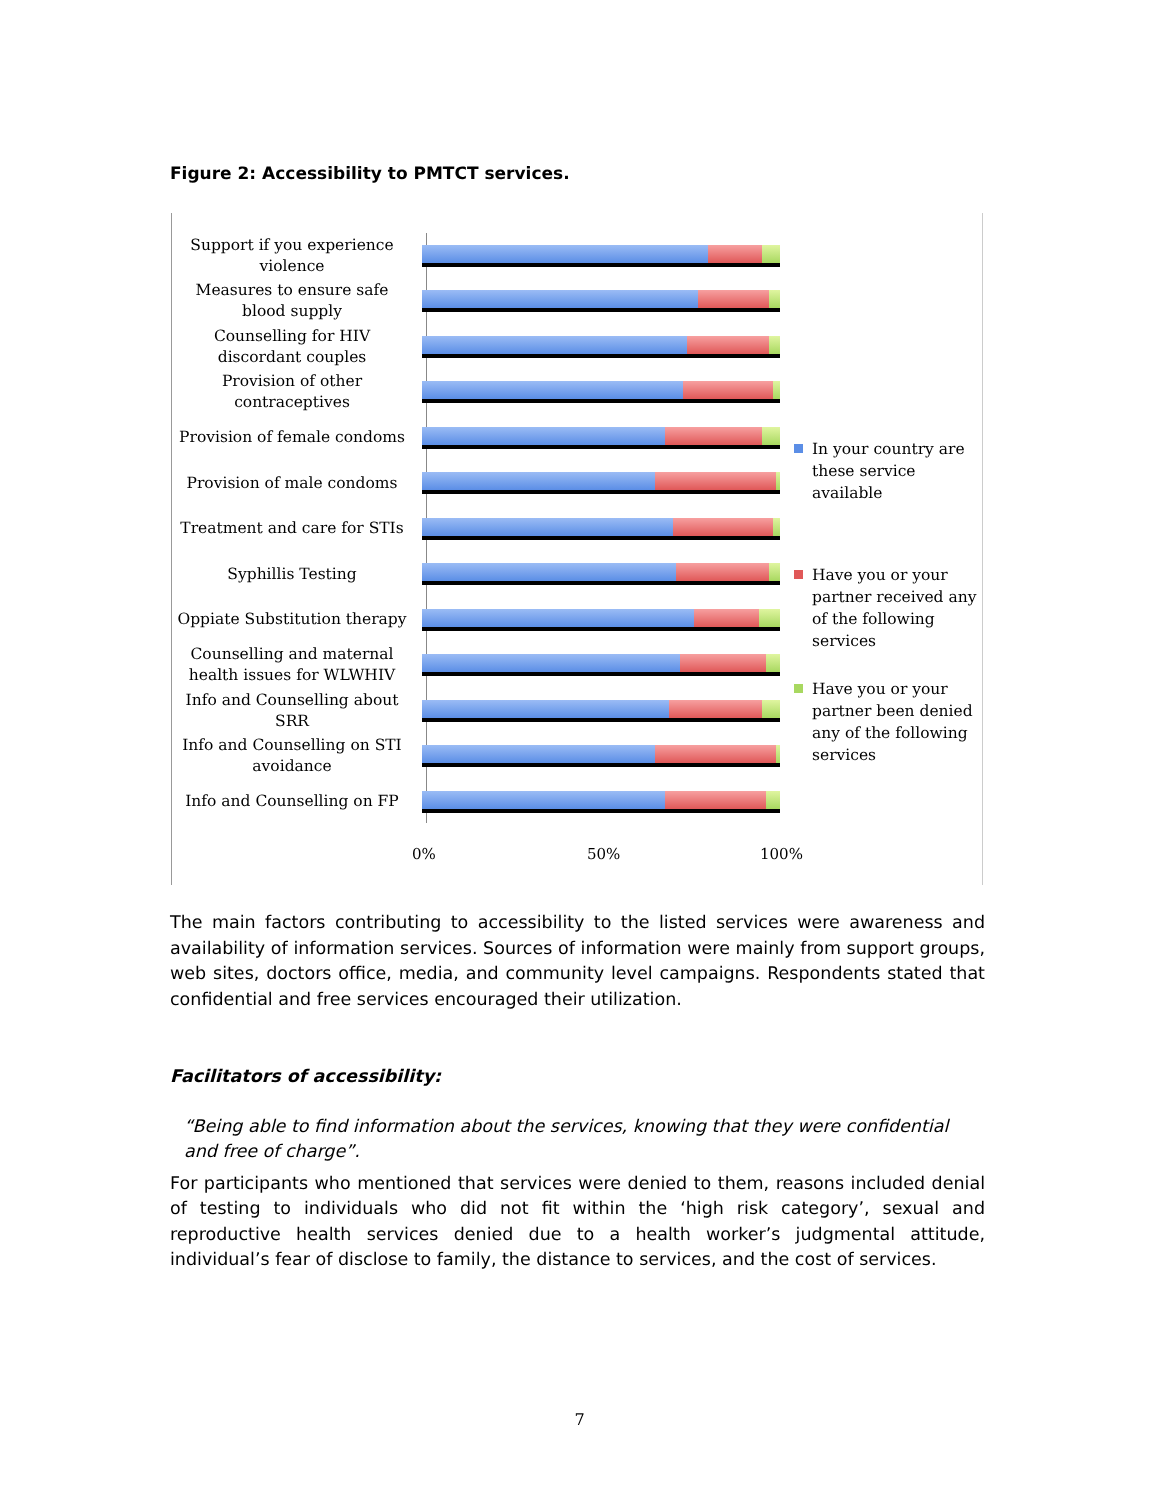Figure 2: Accessibility to PMTCT services.
Support if you experience violence
Measures to ensure safe blood supply
Counselling for HIV discordant couples
Provision of other contraceptives
Provision of female condoms
Provision of male condoms
Treatment and care for STIs
Syphillis Testing
Oppiate Substitution therapy
Counselling and maternal health issues for WLWHIV
Info and Counselling about SRR
Info and Counselling on STI avoidance
Info and Counselling on FP
0% 50% 100%
In your country are these service available
Have you or your partner received any of the following services
Have you or your partner been denied any of the following services
The main factors contributing to accessibility to the listed services were awareness and availability of information services. Sources of information were mainly from support groups, web sites, doctors office, media, and community level campaigns. Respondents stated that confidential and free services encouraged their utilization.
Facilitators of accessibility:
“Being able to find information about the services, knowing that they were confidential and free of charge”.
For participants who mentioned that services were denied to them, reasons included denial of testing to individuals who did not fit within the ‘high risk category’, sexual and reproductive health services denied due to a health worker’s judgmental attitude, individual’s fear of disclose to family, the distance to services, and the cost of services.
7